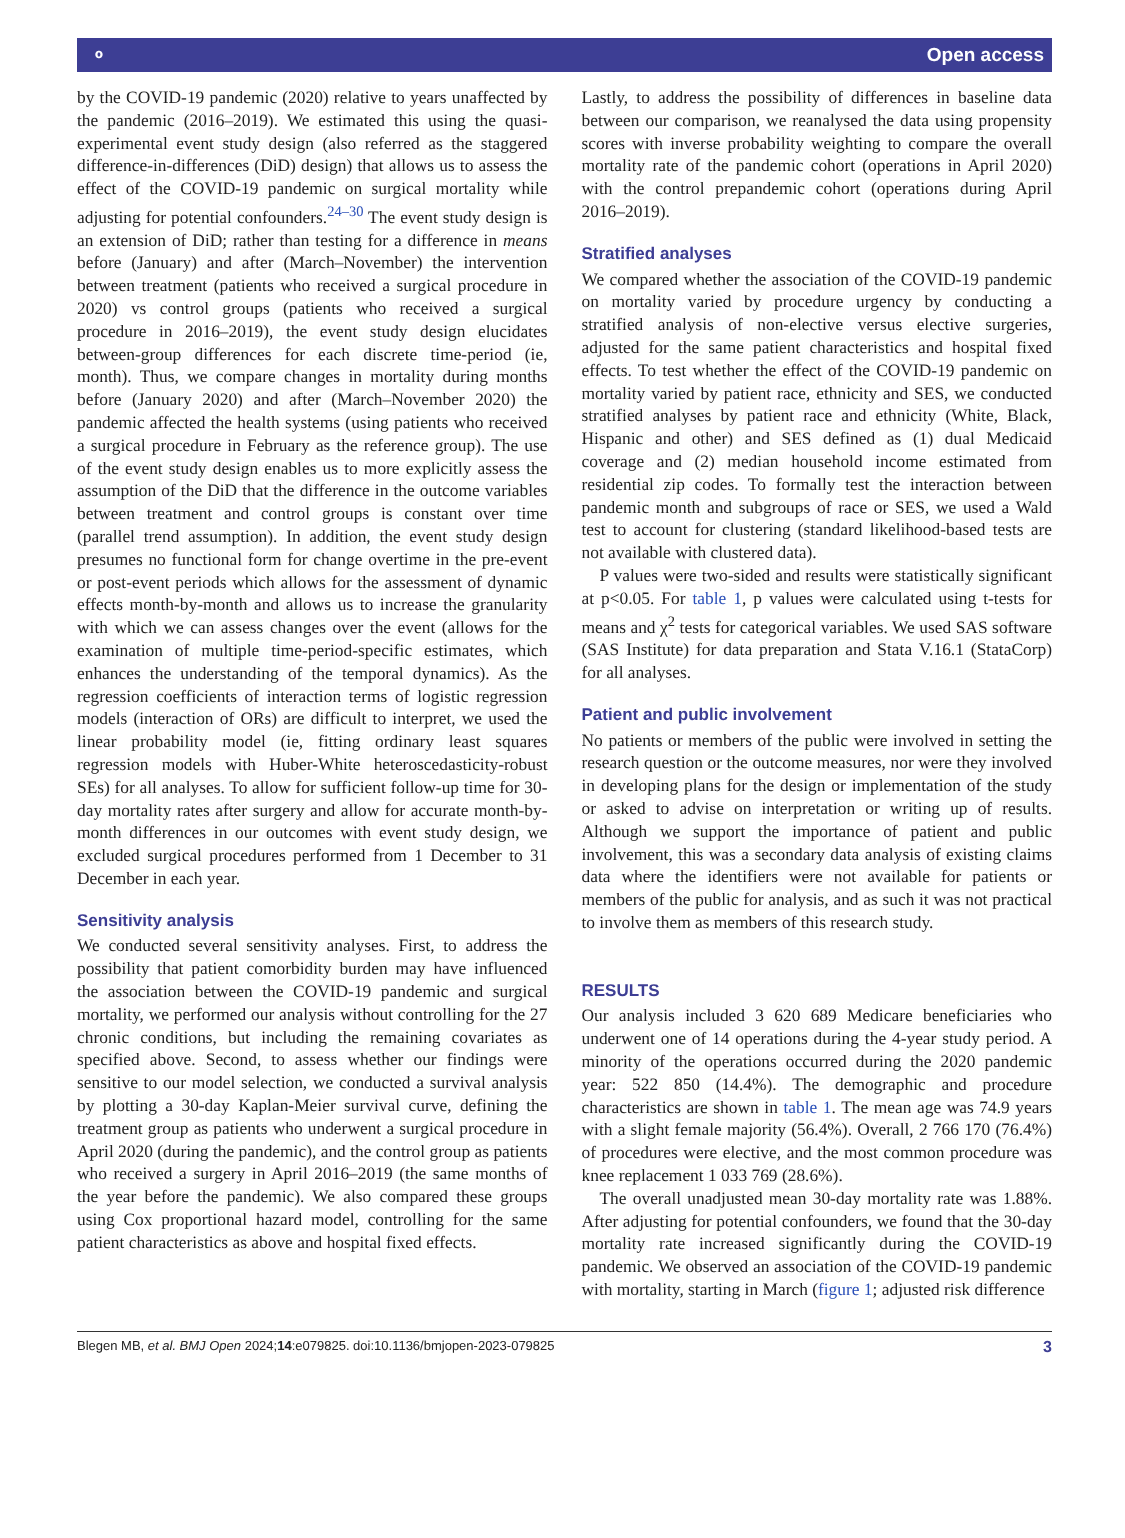⚬ Open access
by the COVID-19 pandemic (2020) relative to years unaffected by the pandemic (2016–2019). We estimated this using the quasi-experimental event study design (also referred as the staggered difference-in-differences (DiD) design) that allows us to assess the effect of the COVID-19 pandemic on surgical mortality while adjusting for potential confounders.<sup>24–30</sup> The event study design is an extension of DiD; rather than testing for a difference in means before (January) and after (March–November) the intervention between treatment (patients who received a surgical procedure in 2020) vs control groups (patients who received a surgical procedure in 2016–2019), the event study design elucidates between-group differences for each discrete time-period (ie, month). Thus, we compare changes in mortality during months before (January 2020) and after (March–November 2020) the pandemic affected the health systems (using patients who received a surgical procedure in February as the reference group). The use of the event study design enables us to more explicitly assess the assumption of the DiD that the difference in the outcome variables between treatment and control groups is constant over time (parallel trend assumption). In addition, the event study design presumes no functional form for change overtime in the pre-event or post-event periods which allows for the assessment of dynamic effects month-by-month and allows us to increase the granularity with which we can assess changes over the event (allows for the examination of multiple time-period-specific estimates, which enhances the understanding of the temporal dynamics). As the regression coefficients of interaction terms of logistic regression models (interaction of ORs) are difficult to interpret, we used the linear probability model (ie, fitting ordinary least squares regression models with Huber-White heteroscedasticity-robust SEs) for all analyses. To allow for sufficient follow-up time for 30-day mortality rates after surgery and allow for accurate month-by-month differences in our outcomes with event study design, we excluded surgical procedures performed from 1 December to 31 December in each year.
Sensitivity analysis
We conducted several sensitivity analyses. First, to address the possibility that patient comorbidity burden may have influenced the association between the COVID-19 pandemic and surgical mortality, we performed our analysis without controlling for the 27 chronic conditions, but including the remaining covariates as specified above. Second, to assess whether our findings were sensitive to our model selection, we conducted a survival analysis by plotting a 30-day Kaplan-Meier survival curve, defining the treatment group as patients who underwent a surgical procedure in April 2020 (during the pandemic), and the control group as patients who received a surgery in April 2016–2019 (the same months of the year before the pandemic). We also compared these groups using Cox proportional hazard model, controlling for the same patient characteristics as above and hospital fixed effects.
Lastly, to address the possibility of differences in baseline data between our comparison, we reanalysed the data using propensity scores with inverse probability weighting to compare the overall mortality rate of the pandemic cohort (operations in April 2020) with the control prepandemic cohort (operations during April 2016–2019).
Stratified analyses
We compared whether the association of the COVID-19 pandemic on mortality varied by procedure urgency by conducting a stratified analysis of non-elective versus elective surgeries, adjusted for the same patient characteristics and hospital fixed effects. To test whether the effect of the COVID-19 pandemic on mortality varied by patient race, ethnicity and SES, we conducted stratified analyses by patient race and ethnicity (White, Black, Hispanic and other) and SES defined as (1) dual Medicaid coverage and (2) median household income estimated from residential zip codes. To formally test the interaction between pandemic month and subgroups of race or SES, we used a Wald test to account for clustering (standard likelihood-based tests are not available with clustered data).
P values were two-sided and results were statistically significant at p<0.05. For table 1, p values were calculated using t-tests for means and χ<sup>2</sup> tests for categorical variables. We used SAS software (SAS Institute) for data preparation and Stata V.16.1 (StataCorp) for all analyses.
Patient and public involvement
No patients or members of the public were involved in setting the research question or the outcome measures, nor were they involved in developing plans for the design or implementation of the study or asked to advise on interpretation or writing up of results. Although we support the importance of patient and public involvement, this was a secondary data analysis of existing claims data where the identifiers were not available for patients or members of the public for analysis, and as such it was not practical to involve them as members of this research study.
RESULTS
Our analysis included 3 620 689 Medicare beneficiaries who underwent one of 14 operations during the 4-year study period. A minority of the operations occurred during the 2020 pandemic year: 522 850 (14.4%). The demographic and procedure characteristics are shown in table 1. The mean age was 74.9 years with a slight female majority (56.4%). Overall, 2 766 170 (76.4%) of procedures were elective, and the most common procedure was knee replacement 1 033 769 (28.6%).
The overall unadjusted mean 30-day mortality rate was 1.88%. After adjusting for potential confounders, we found that the 30-day mortality rate increased significantly during the COVID-19 pandemic. We observed an association of the COVID-19 pandemic with mortality, starting in March (figure 1; adjusted risk difference
Blegen MB, et al. BMJ Open 2024;14:e079825. doi:10.1136/bmjopen-2023-079825 3